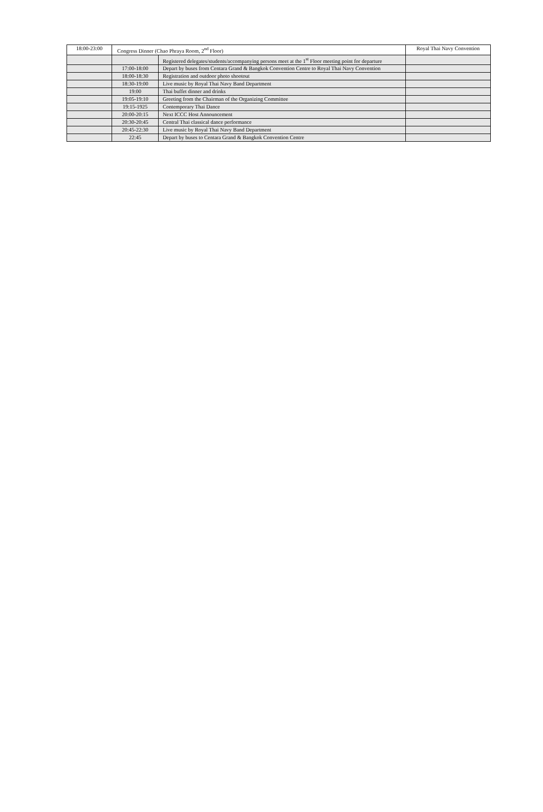| 18:00-23:00 | Congress Dinner (Chao Phraya Room, 2<sup>nd</sup> Floor) | | Royal Thai Navy Convention |
| | | Registered delegates/students/accompanying persons meet at the 1<sup>st</sup> Floor meeting point for departure | |
| | 17:00-18:00 | Depart by buses from Centara Grand & Bangkok Convention Centre to Royal Thai Navy Convention | |
| | 18:00-18:30 | Registration and outdoor photo shootout | |
| | 18:30-19:00 | Live music by Royal Thai Navy Band Department | |
| | 19:00 | Thai buffet dinner and drinks | |
| | 19:05-19:10 | Greeting from the Chairman of the Organizing Committee | |
| | 19:15-1925 | Contemporary Thai Dance | |
| | 20:00-20:15 | Next ICCC Host Announcement | |
| | 20:30-20:45 | Central Thai classical dance performance | |
| | 20:45-22:30 | Live music by Royal Thai Navy Band Department | |
| | 22:45 | Depart by buses to Centara Grand & Bangkok Convention Centre | |